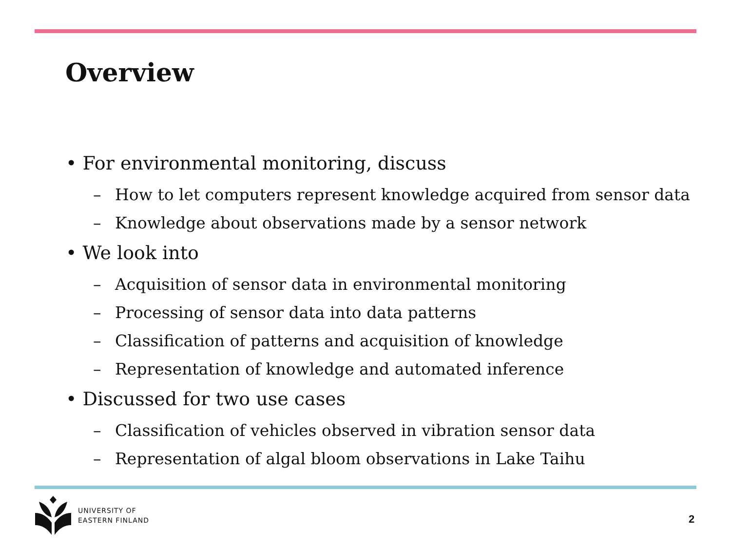Overview
• For environmental monitoring, discuss
– How to let computers represent knowledge acquired from sensor data
– Knowledge about observations made by a sensor network
• We look into
– Acquisition of sensor data in environmental monitoring
– Processing of sensor data into data patterns
– Classification of patterns and acquisition of knowledge
– Representation of knowledge and automated inference
• Discussed for two use cases
– Classification of vehicles observed in vibration sensor data
– Representation of algal bloom observations in Lake Taihu
UNIVERSITY OF
EASTERN FINLAND
2